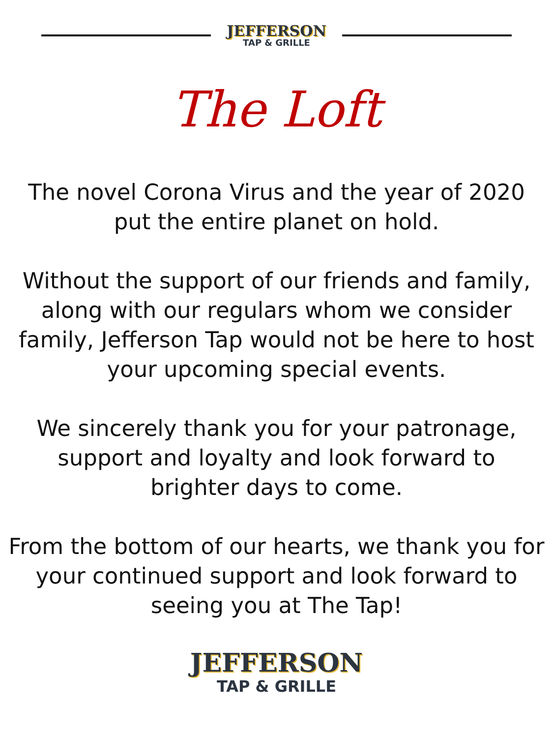JEFFERSON
TAP & GRILLE
The Loft
The novel Corona Virus and the year of 2020
put the entire planet on hold.
Without the support of our friends and family,
along with our regulars whom we consider
family, Jefferson Tap would not be here to host
your upcoming special events.
We sincerely thank you for your patronage,
support and loyalty and look forward to
brighter days to come.
From the bottom of our hearts, we thank you for
your continued support and look forward to
seeing you at The Tap!
JEFFERSON
TAP & GRILLE